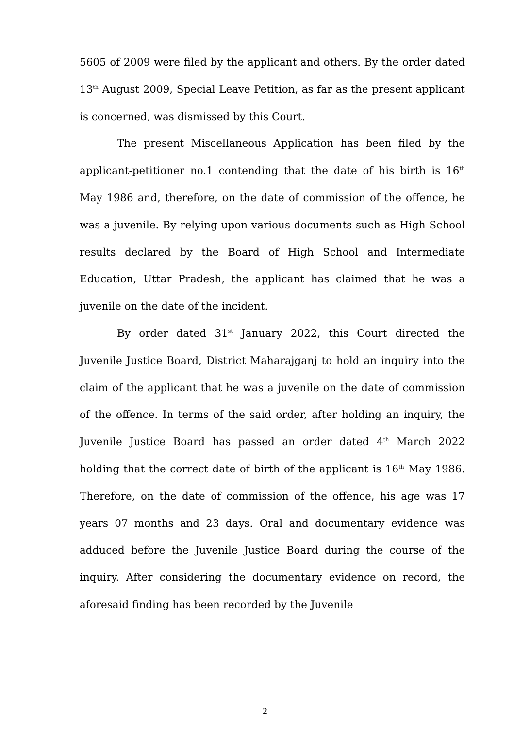5605 of 2009 were filed by the applicant and others. By the order dated 13<sup>th</sup> August 2009, Special Leave Petition, as far as the present applicant is concerned, was dismissed by this Court.
The present Miscellaneous Application has been filed by the applicant-petitioner no.1 contending that the date of his birth is 16<sup>th</sup> May 1986 and, therefore, on the date of commission of the offence, he was a juvenile. By relying upon various documents such as High School results declared by the Board of High School and Intermediate Education, Uttar Pradesh, the applicant has claimed that he was a juvenile on the date of the incident.
By order dated 31<sup>st</sup> January 2022, this Court directed the Juvenile Justice Board, District Maharajganj to hold an inquiry into the claim of the applicant that he was a juvenile on the date of commission of the offence. In terms of the said order, after holding an inquiry, the Juvenile Justice Board has passed an order dated 4<sup>th</sup> March 2022 holding that the correct date of birth of the applicant is 16<sup>th</sup> May 1986. Therefore, on the date of commission of the offence, his age was 17 years 07 months and 23 days. Oral and documentary evidence was adduced before the Juvenile Justice Board during the course of the inquiry. After considering the documentary evidence on record, the aforesaid finding has been recorded by the Juvenile
2